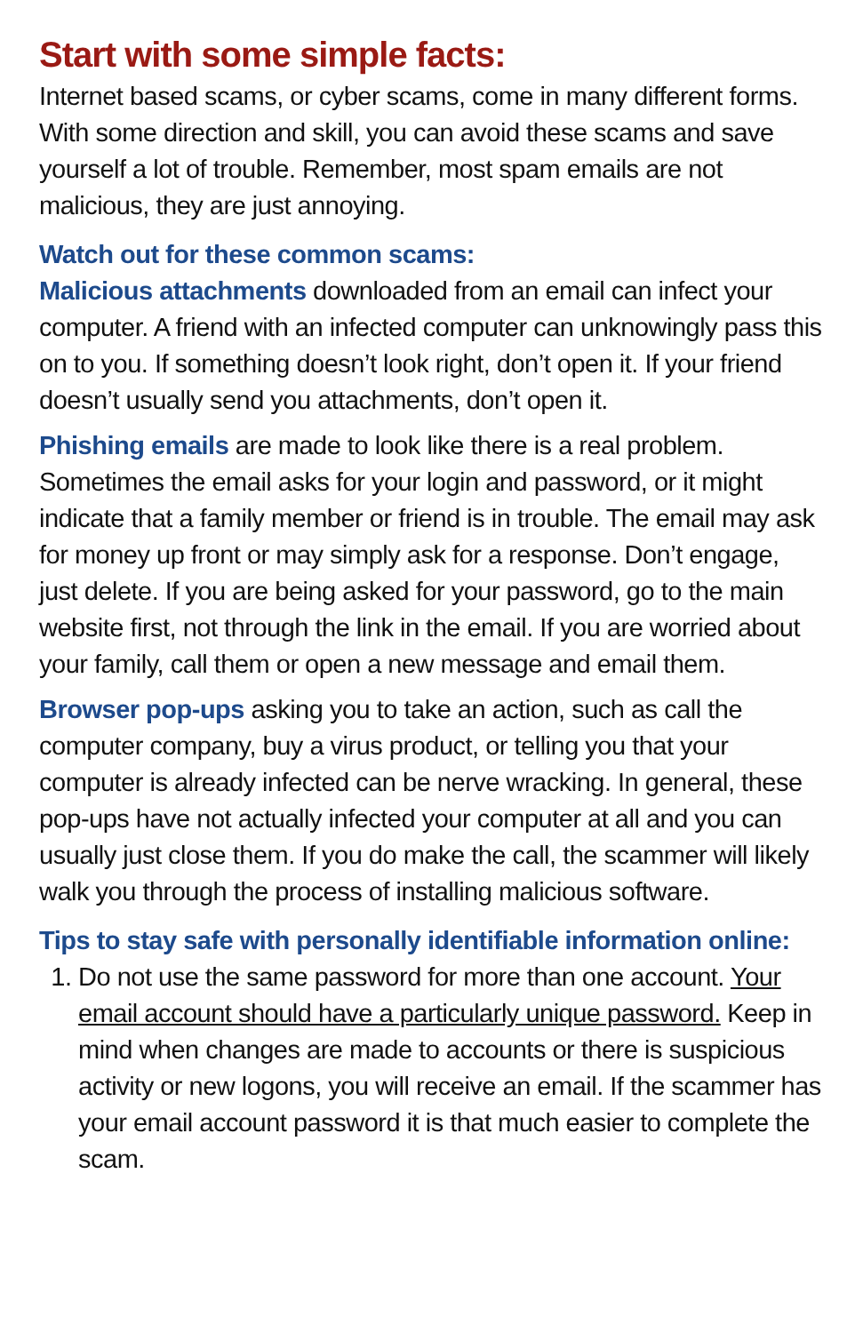Start with some simple facts:
Internet based scams, or cyber scams, come in many different forms. With some direction and skill, you can avoid these scams and save yourself a lot of trouble. Remember, most spam emails are not malicious, they are just annoying.
Watch out for these common scams:
Malicious attachments downloaded from an email can infect your computer. A friend with an infected computer can unknowingly pass this on to you. If something doesn’t look right, don’t open it. If your friend doesn’t usually send you attachments, don’t open it.
Phishing emails are made to look like there is a real problem. Sometimes the email asks for your login and password, or it might indicate that a family member or friend is in trouble. The email may ask for money up front or may simply ask for a response. Don’t engage, just delete. If you are being asked for your password, go to the main website first, not through the link in the email. If you are worried about your family, call them or open a new message and email them.
Browser pop-ups asking you to take an action, such as call the computer company, buy a virus product, or telling you that your computer is already infected can be nerve wracking. In general, these pop-ups have not actually infected your computer at all and you can usually just close them. If you do make the call, the scammer will likely walk you through the process of installing malicious software.
Tips to stay safe with personally identifiable information online:
1. Do not use the same password for more than one account. Your email account should have a particularly unique password. Keep in mind when changes are made to accounts or there is suspicious activity or new logons, you will receive an email. If the scammer has your email account password it is that much easier to complete the scam.